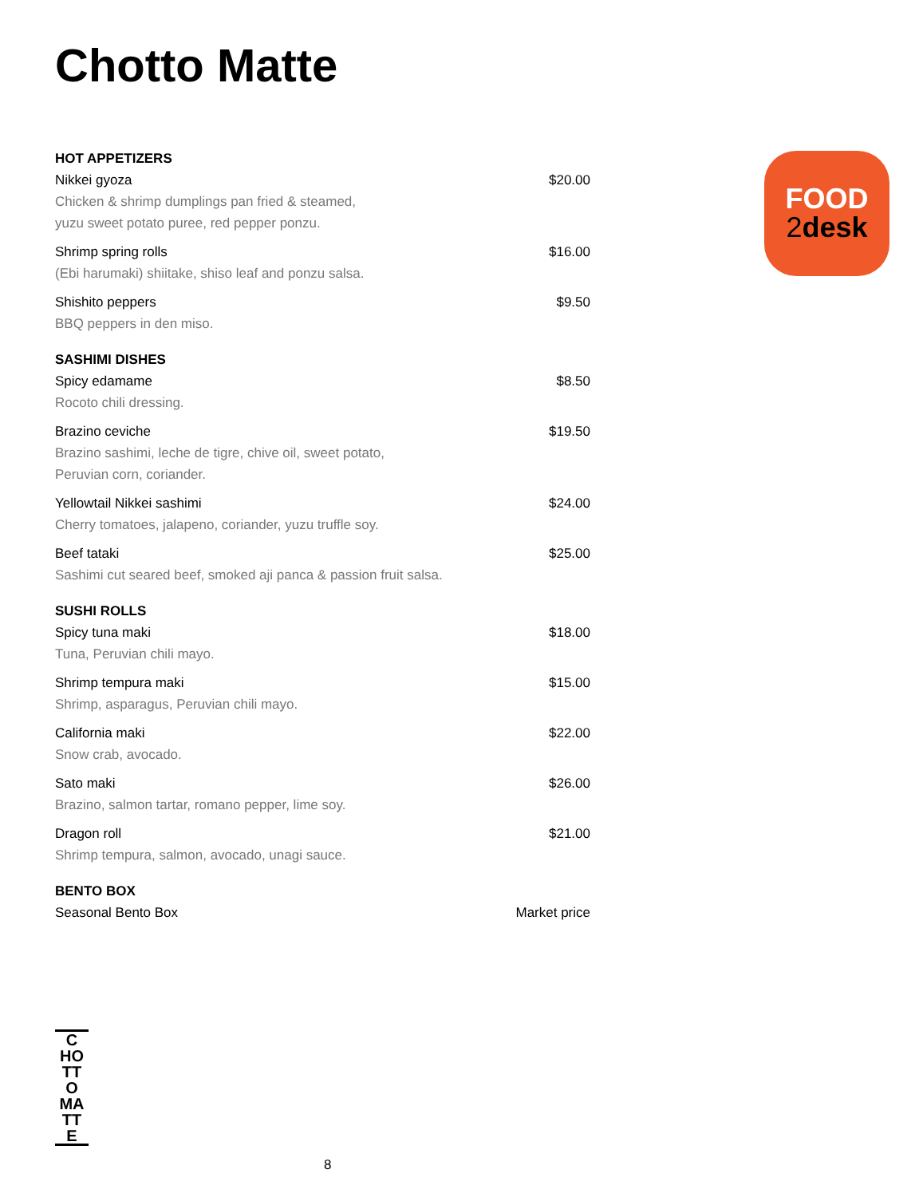Chotto Matte
HOT APPETIZERS
Nikkei gyoza $20.00
Chicken & shrimp dumplings pan fried & steamed,
yuzu sweet potato puree, red pepper ponzu.
Shrimp spring rolls $16.00
(Ebi harumaki) shiitake, shiso leaf and ponzu salsa.
Shishito peppers $9.50
BBQ peppers in den miso.
SASHIMI DISHES
Spicy edamame $8.50
Rocoto chili dressing.
Brazino ceviche $19.50
Brazino sashimi, leche de tigre, chive oil, sweet potato,
Peruvian corn, coriander.
Yellowtail Nikkei sashimi $24.00
Cherry tomatoes, jalapeno, coriander, yuzu truffle soy.
Beef tataki $25.00
Sashimi cut seared beef, smoked aji panca & passion fruit salsa.
SUSHI ROLLS
Spicy tuna maki $18.00
Tuna, Peruvian chili mayo.
Shrimp tempura maki $15.00
Shrimp, asparagus, Peruvian chili mayo.
California maki $22.00
Snow crab, avocado.
Sato maki $26.00
Brazino, salmon tartar, romano pepper, lime soy.
Dragon roll $21.00
Shrimp tempura, salmon, avocado, unagi sauce.
BENTO BOX
Seasonal Bento Box Market price
FOOD
2desk
C
HO
TT
O
MA
TT
E
8